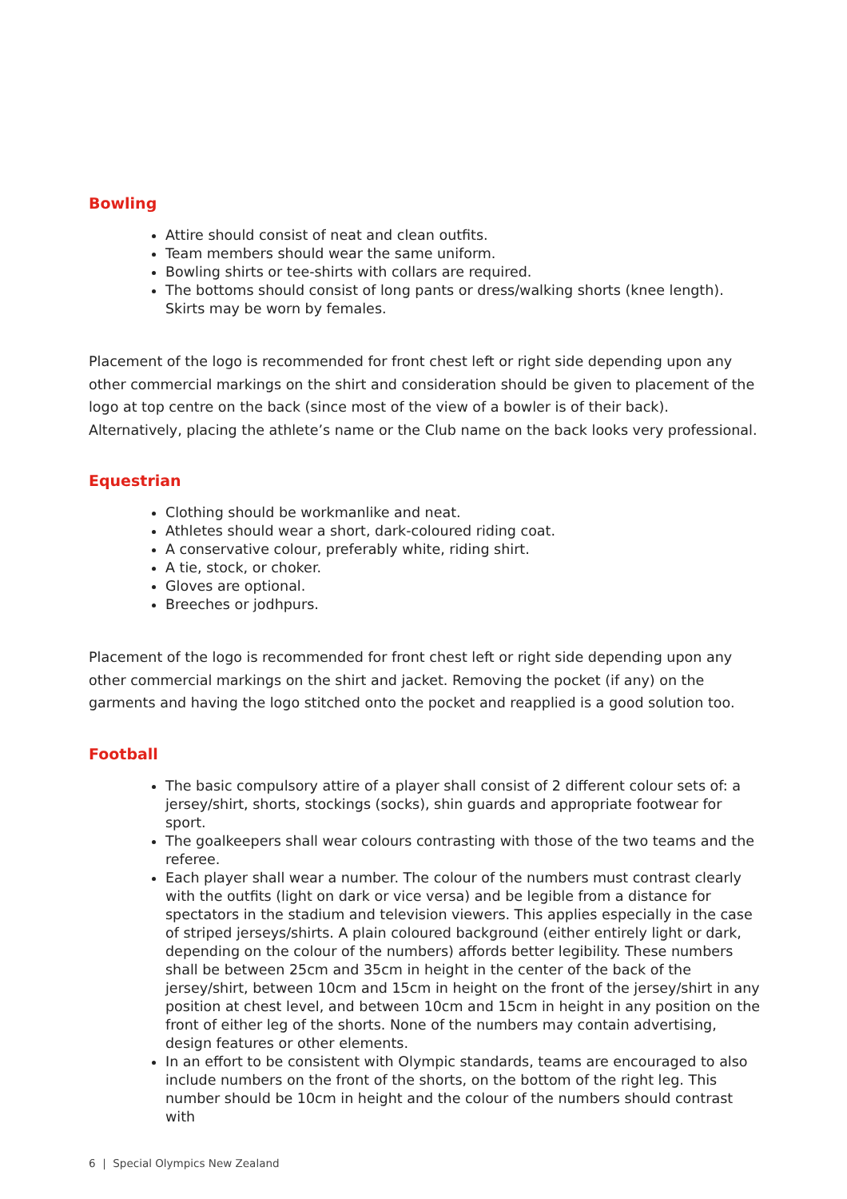Bowling
Attire should consist of neat and clean outfits.
Team members should wear the same uniform.
Bowling shirts or tee-shirts with collars are required.
The bottoms should consist of long pants or dress/walking shorts (knee length). Skirts may be worn by females.
Placement of the logo is recommended for front chest left or right side depending upon any other commercial markings on the shirt and consideration should be given to placement of the logo at top centre on the back (since most of the view of a bowler is of their back). Alternatively, placing the athlete’s name or the Club name on the back looks very professional.
Equestrian
Clothing should be workmanlike and neat.
Athletes should wear a short, dark-coloured riding coat.
A conservative colour, preferably white, riding shirt.
A tie, stock, or choker.
Gloves are optional.
Breeches or jodhpurs.
Placement of the logo is recommended for front chest left or right side depending upon any other commercial markings on the shirt and jacket. Removing the pocket (if any) on the garments and having the logo stitched onto the pocket and reapplied is a good solution too.
Football
The basic compulsory attire of a player shall consist of 2 different colour sets of: a jersey/shirt, shorts, stockings (socks), shin guards and appropriate footwear for sport.
The goalkeepers shall wear colours contrasting with those of the two teams and the referee.
Each player shall wear a number. The colour of the numbers must contrast clearly with the outfits (light on dark or vice versa) and be legible from a distance for spectators in the stadium and television viewers. This applies especially in the case of striped jerseys/shirts. A plain coloured background (either entirely light or dark, depending on the colour of the numbers) affords better legibility. These numbers shall be between 25cm and 35cm in height in the center of the back of the jersey/shirt, between 10cm and 15cm in height on the front of the jersey/shirt in any position at chest level, and between 10cm and 15cm in height in any position on the front of either leg of the shorts. None of the numbers may contain advertising, design features or other elements.
In an effort to be consistent with Olympic standards, teams are encouraged to also include numbers on the front of the shorts, on the bottom of the right leg. This number should be 10cm in height and the colour of the numbers should contrast with
6 | Special Olympics New Zealand